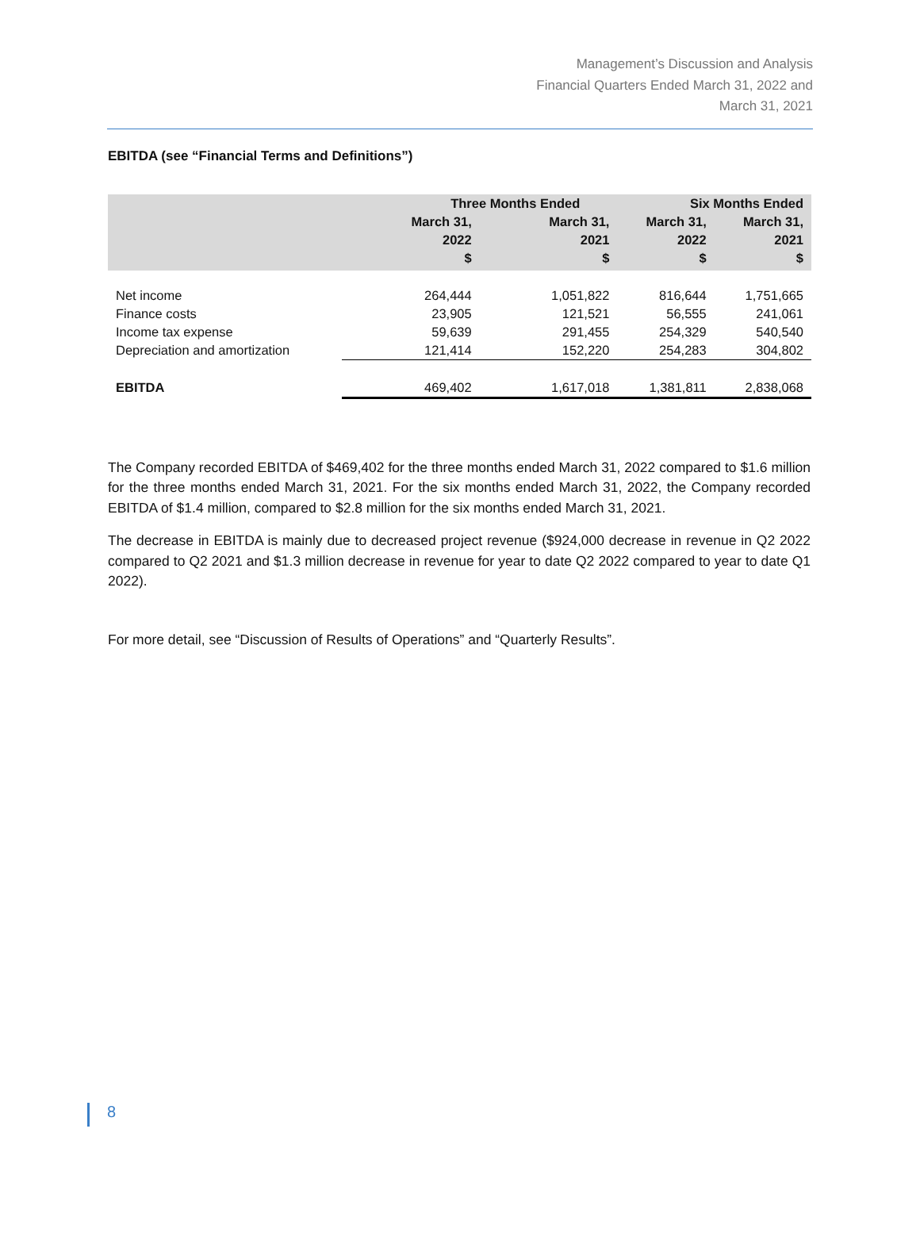Management’s Discussion and Analysis
Financial Quarters Ended March 31, 2022 and
March 31, 2021
EBITDA (see “Financial Terms and Definitions”)
| | Three Months Ended | | Six Months Ended | |
| --- | --- | --- | --- | --- |
| | March 31, 2022 $ | March 31, 2021 $ | March 31, 2022 $ | March 31, 2021 $ |
| Net income | 264,444 | 1,051,822 | 816,644 | 1,751,665 |
| Finance costs | 23,905 | 121,521 | 56,555 | 241,061 |
| Income tax expense | 59,639 | 291,455 | 254,329 | 540,540 |
| Depreciation and amortization | 121,414 | 152,220 | 254,283 | 304,802 |
| EBITDA | 469,402 | 1,617,018 | 1,381,811 | 2,838,068 |
The Company recorded EBITDA of $469,402 for the three months ended March 31, 2022 compared to $1.6 million for the three months ended March 31, 2021. For the six months ended March 31, 2022, the Company recorded EBITDA of $1.4 million, compared to $2.8 million for the six months ended March 31, 2021.
The decrease in EBITDA is mainly due to decreased project revenue ($924,000 decrease in revenue in Q2 2022 compared to Q2 2021 and $1.3 million decrease in revenue for year to date Q2 2022 compared to year to date Q1 2022).
For more detail, see “Discussion of Results of Operations” and “Quarterly Results”.
8